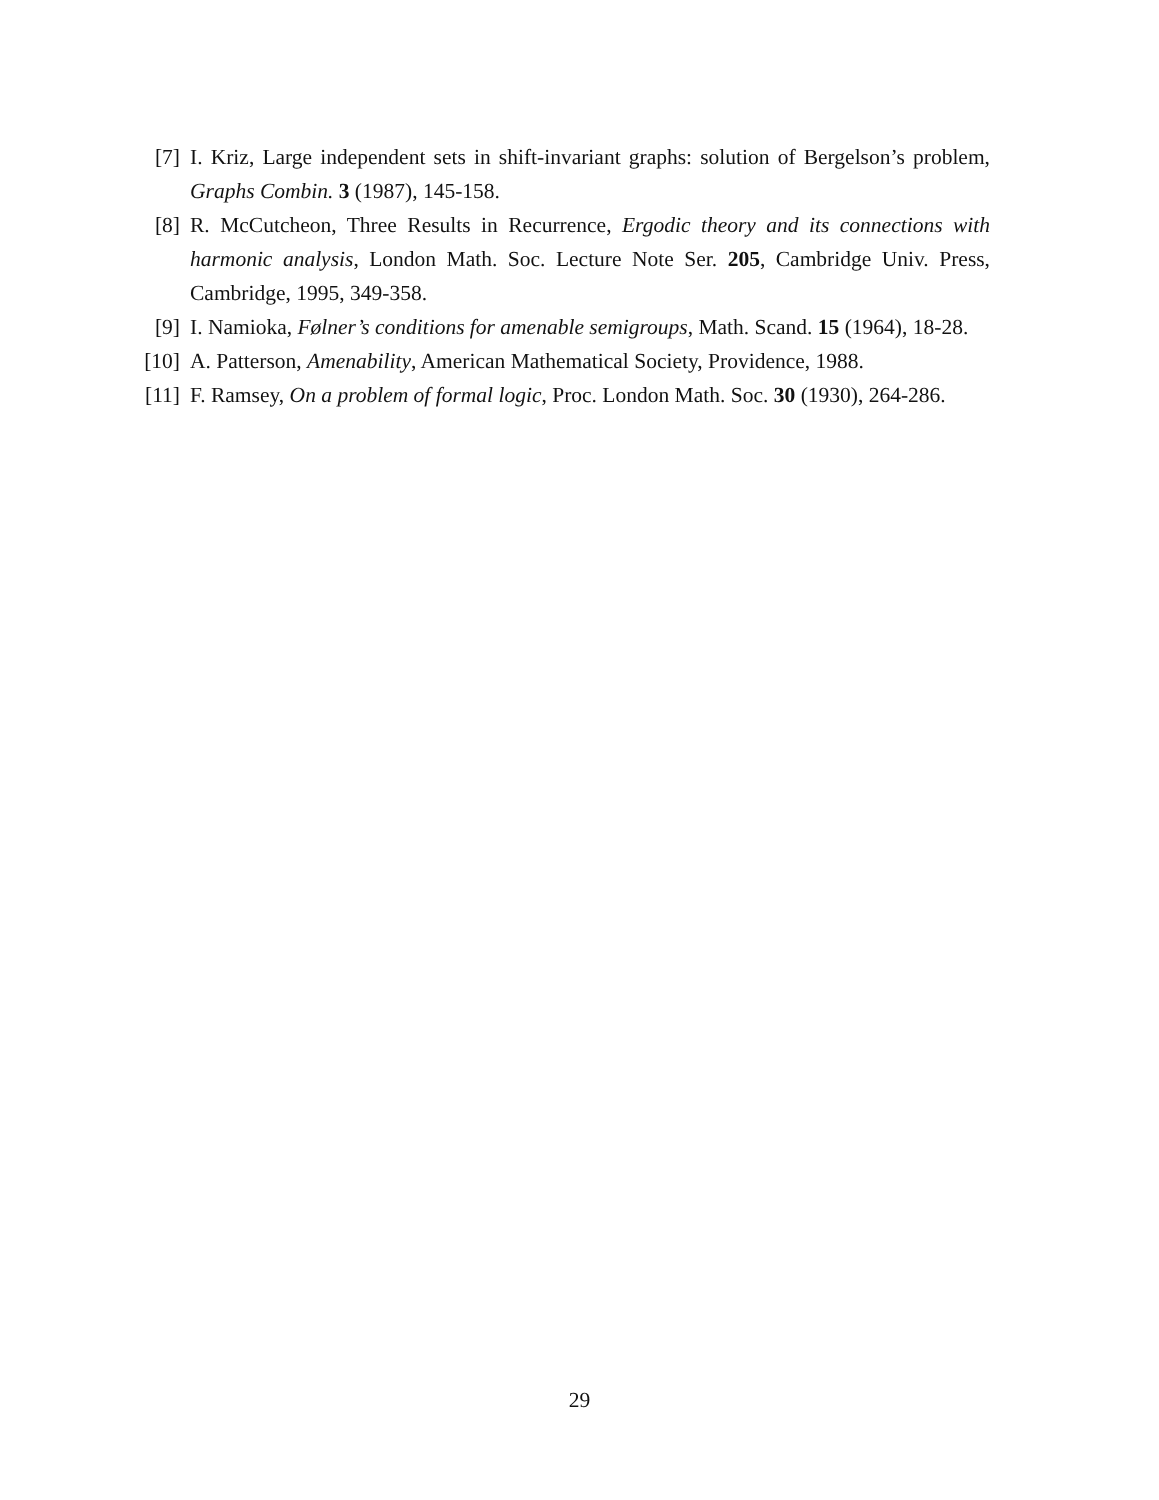[7] I. Kriz, Large independent sets in shift-invariant graphs: solution of Bergelson’s problem, Graphs Combin. 3 (1987), 145-158.
[8] R. McCutcheon, Three Results in Recurrence, Ergodic theory and its connections with harmonic analysis, London Math. Soc. Lecture Note Ser. 205, Cambridge Univ. Press, Cambridge, 1995, 349-358.
[9] I. Namioka, Følner’s conditions for amenable semigroups, Math. Scand. 15 (1964), 18-28.
[10]
A. Patterson, Amenability, American Mathematical Society, Providence, 1988.
[11]
F. Ramsey, On a problem of formal logic, Proc. London Math. Soc. 30 (1930), 264-286.
29